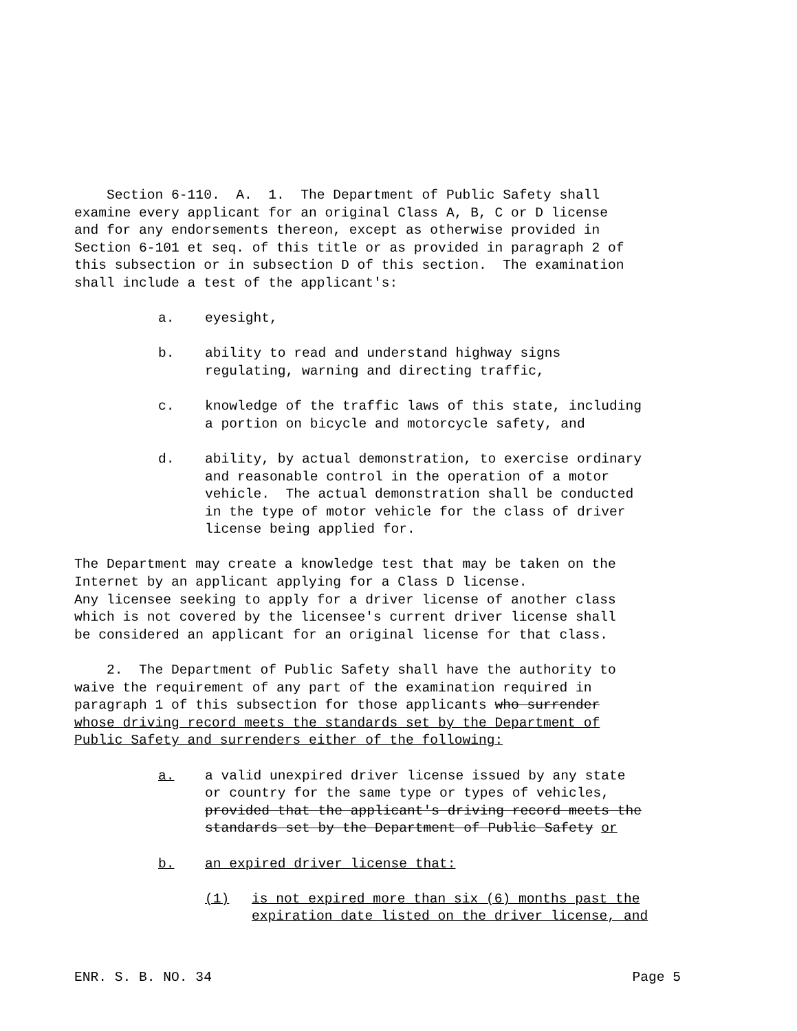Section 6-110. A. 1. The Department of Public Safety shall examine every applicant for an original Class A, B, C or D license and for any endorsements thereon, except as otherwise provided in Section 6-101 et seq. of this title or as provided in paragraph 2 of this subsection or in subsection D of this section. The examination shall include a test of the applicant's:
a. eyesight,
b. ability to read and understand highway signs regulating, warning and directing traffic,
c. knowledge of the traffic laws of this state, including a portion on bicycle and motorcycle safety, and
d. ability, by actual demonstration, to exercise ordinary and reasonable control in the operation of a motor vehicle. The actual demonstration shall be conducted in the type of motor vehicle for the class of driver license being applied for.
The Department may create a knowledge test that may be taken on the Internet by an applicant applying for a Class D license. Any licensee seeking to apply for a driver license of another class which is not covered by the licensee's current driver license shall be considered an applicant for an original license for that class.
2. The Department of Public Safety shall have the authority to waive the requirement of any part of the examination required in paragraph 1 of this subsection for those applicants who surrender whose driving record meets the standards set by the Department of Public Safety and surrenders either of the following:
a. a valid unexpired driver license issued by any state or country for the same type or types of vehicles, provided that the applicant's driving record meets the standards set by the Department of Public Safety or
b. an expired driver license that:
(1) is not expired more than six (6) months past the expiration date listed on the driver license, and
ENR. S. B. NO. 34 Page 5